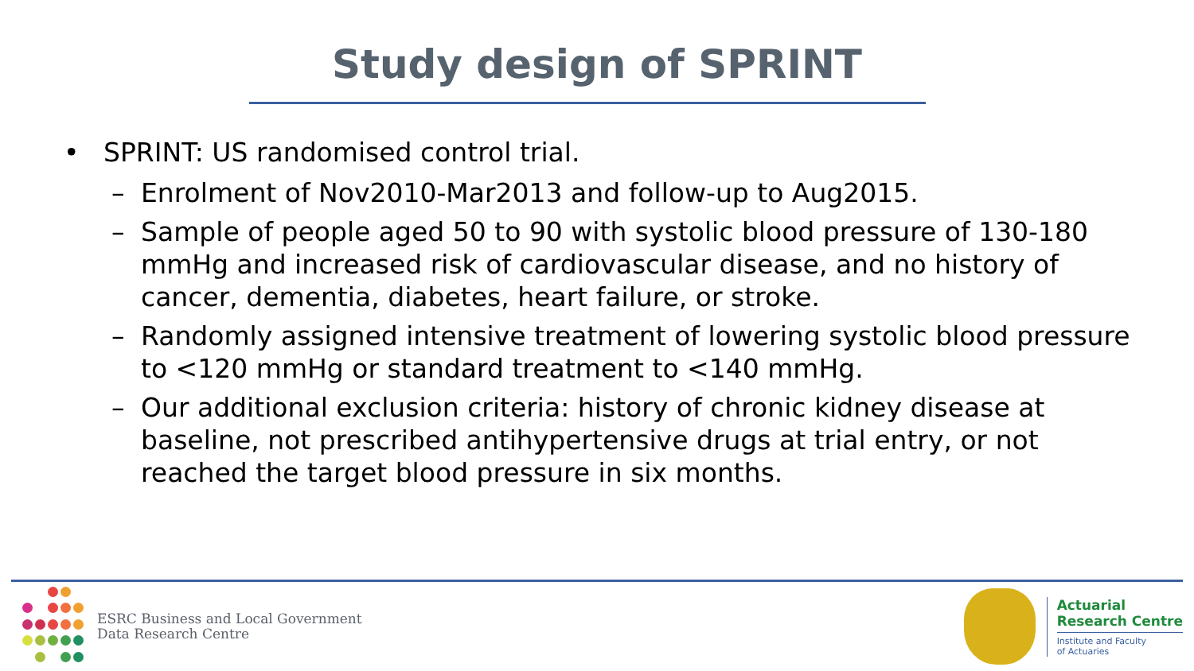Study design of SPRINT
• SPRINT: US randomised control trial.
– Enrolment of Nov2010-Mar2013 and follow-up to Aug2015.
– Sample of people aged 50 to 90 with systolic blood pressure of 130-180 mmHg and increased risk of cardiovascular disease, and no history of cancer, dementia, diabetes, heart failure, or stroke.
– Randomly assigned intensive treatment of lowering systolic blood pressure to <120 mmHg or standard treatment to <140 mmHg.
– Our additional exclusion criteria: history of chronic kidney disease at baseline, not prescribed antihypertensive drugs at trial entry, or not reached the target blood pressure in six months.
ESRC Business and Local Government
Data Research Centre
Actuarial
Research Centre
Institute and Faculty
of Actuaries